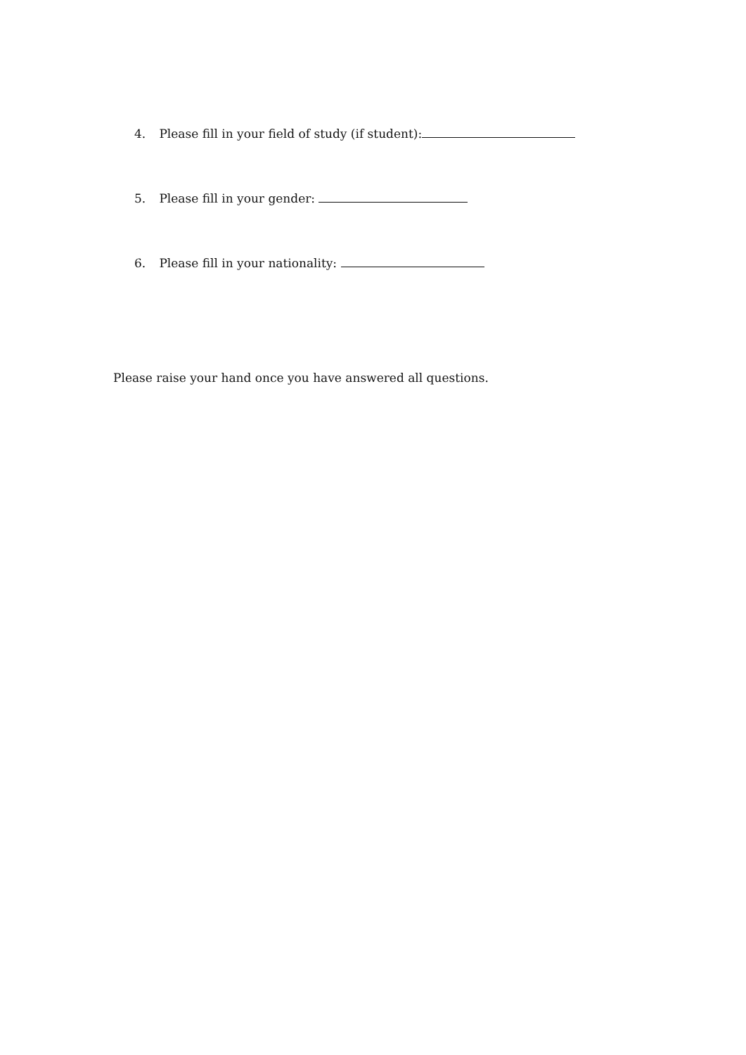4. Please fill in your field of study (if student):
5. Please fill in your gender:
6. Please fill in your nationality:
Please raise your hand once you have answered all questions.